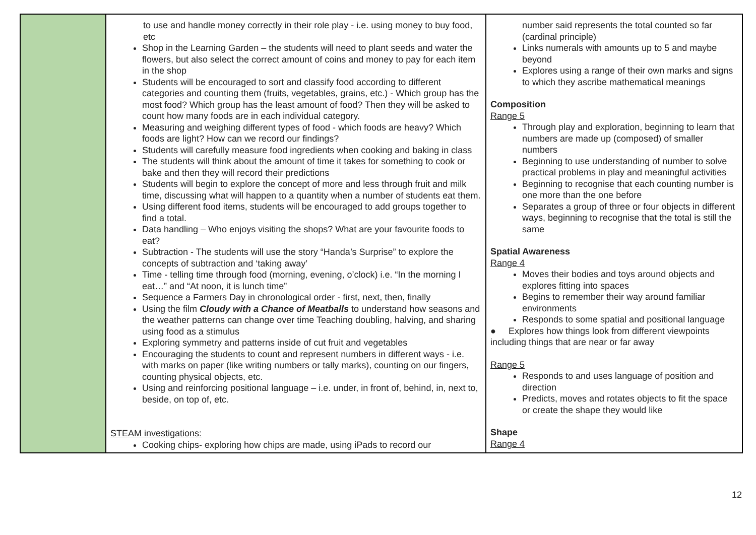| | to use and handle money correctly in their role play - i.e. using money to buy food, etc Shop in the Learning Garden – the students will need to plant seeds and water the flowers, but also select the correct amount of coins and money to pay for each item in the shop Students will be encouraged to sort and classify food according to different categories and counting them (fruits, vegetables, grains, etc.) - Which group has the most food? Which group has the least amount of food? Then they will be asked to count how many foods are in each individual category. Measuring and weighing different types of food - which foods are heavy? Which foods are light? How can we record our findings? Students will carefully measure food ingredients when cooking and baking in class The students will think about the amount of time it takes for something to cook or bake and then they will record their predictions Students will begin to explore the concept of more and less through fruit and milk time, discussing what will happen to a quantity when a number of students eat them. Using different food items, students will be encouraged to add groups together to find a total. Data handling – Who enjoys visiting the shops? What are your favourite foods to eat? Subtraction - The students will use the story “Handa’s Surprise” to explore the concepts of subtraction and ‘taking away’ Time - telling time through food (morning, evening, o’clock) i.e. “In the morning I eat…” and “At noon, it is lunch time” Sequence a Farmers Day in chronological order - first, next, then, finally Using the film Cloudy with a Chance of Meatballs to understand how seasons and the weather patterns can change over time Teaching doubling, halving, and sharing using food as a stimulus Exploring symmetry and patterns inside of cut fruit and vegetables Encouraging the students to count and represent numbers in different ways - i.e. with marks on paper (like writing numbers or tally marks), counting on our fingers, counting physical objects, etc. Using and reinforcing positional language – i.e. under, in front of, behind, in, next to, beside, on top of, etc. STEAM investigations: Cooking chips- exploring how chips are made, using iPads to record our | number said represents the total counted so far (cardinal principle) Links numerals with amounts up to 5 and maybe beyond Explores using a range of their own marks and signs to which they ascribe mathematical meanings Composition Range 5 Through play and exploration, beginning to learn that numbers are made up (composed) of smaller numbers Beginning to use understanding of number to solve practical problems in play and meaningful activities Beginning to recognise that each counting number is one more than the one before Separates a group of three or four objects in different ways, beginning to recognise that the total is still the same Spatial Awareness Range 4 Moves their bodies and toys around objects and explores fitting into spaces Begins to remember their way around familiar environments Responds to some spatial and positional language ● Explores how things look from different viewpoints including things that are near or far away Range 5 Responds to and uses language of position and direction Predicts, moves and rotates objects to fit the space or create the shape they would like Shape Range 4 |
12